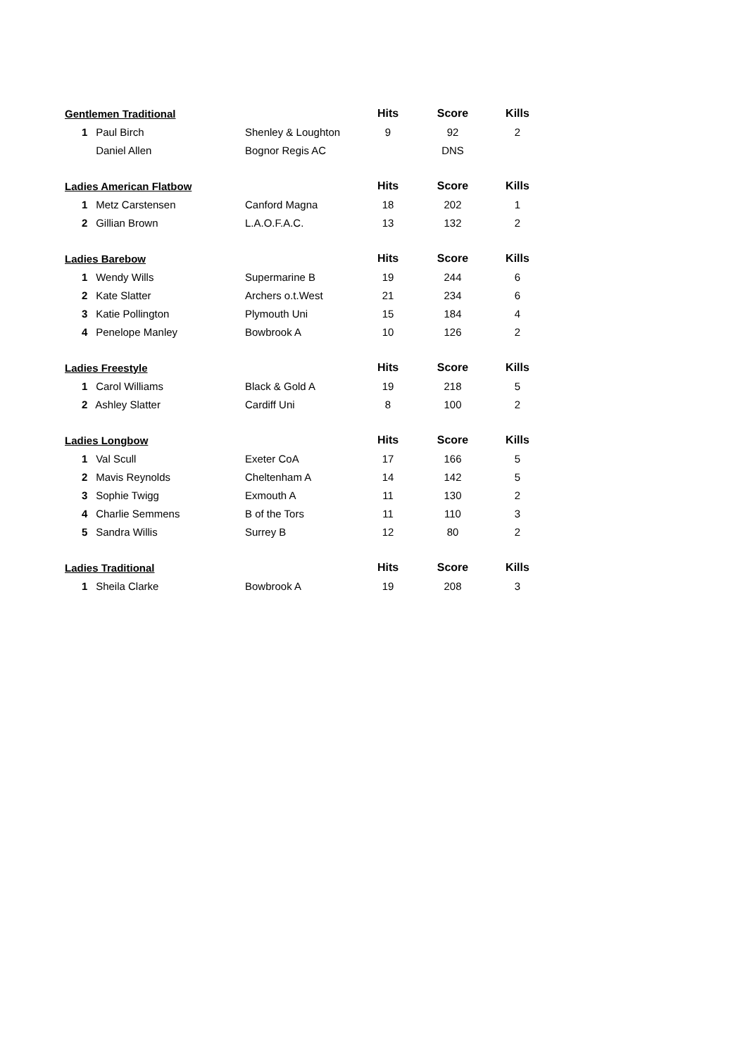| Gentlemen Traditional | | Hits | | Score | | Kills |
| 1 Paul Birch | Shenley & Loughton | 9 | | 92 | | 2 |
| Daniel Allen | Bognor Regis AC | | | DNS | | |
| Ladies American Flatbow | | Hits | | Score | | Kills |
| 1 Metz Carstensen | Canford Magna | 18 | | 202 | | 1 |
| 2 Gillian Brown | L.A.O.F.A.C. | 13 | | 132 | | 2 |
| Ladies Barebow | | Hits | | Score | | Kills |
| 1 Wendy Wills | Supermarine B | 19 | | 244 | | 6 |
| 2 Kate Slatter | Archers o.t.West | 21 | | 234 | | 6 |
| 3 Katie Pollington | Plymouth Uni | 15 | | 184 | | 4 |
| 4 Penelope Manley | Bowbrook A | 10 | | 126 | | 2 |
| Ladies Freestyle | | Hits | | Score | | Kills |
| 1 Carol Williams | Black & Gold A | 19 | | 218 | | 5 |
| 2 Ashley Slatter | Cardiff Uni | 8 | | 100 | | 2 |
| Ladies Longbow | | Hits | | Score | | Kills |
| 1 Val Scull | Exeter CoA | 17 | | 166 | | 5 |
| 2 Mavis Reynolds | Cheltenham A | 14 | | 142 | | 5 |
| 3 Sophie Twigg | Exmouth A | 11 | | 130 | | 2 |
| 4 Charlie Semmens | B of the Tors | 11 | | 110 | | 3 |
| 5 Sandra Willis | Surrey B | 12 | | 80 | | 2 |
| Ladies Traditional | | Hits | | Score | | Kills |
| 1 Sheila Clarke | Bowbrook A | 19 | | 208 | | 3 |